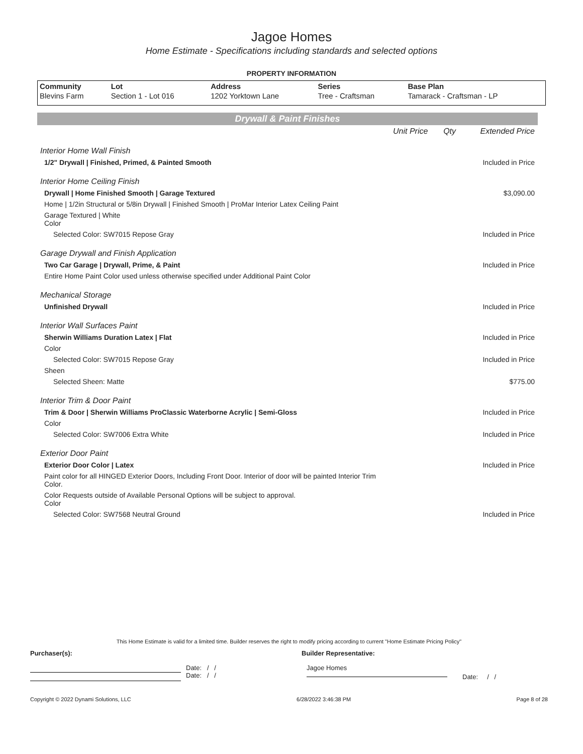Jagoe Homes
Home Estimate - Specifications including standards and selected options
PROPERTY INFORMATION
| Community | Lot | Address | Series | Base Plan |
| --- | --- | --- | --- | --- |
| Blevins Farm | Section 1 - Lot 016 | 1202 Yorktown Lane | Tree - Craftsman | Tamarack - Craftsman - LP |
Drywall & Paint Finishes
| | Unit Price | Qty | Extended Price |
| Interior Home Wall Finish | | | |
| 1/2" Drywall / Finished, Primed, & Painted Smooth | | | Included in Price |
| Interior Home Ceiling Finish | | | |
| Drywall / Home Finished Smooth / Garage Textured | | | $3,090.00 |
| Home / 1/2in Structural or 5/8in Drywall / Finished Smooth / ProMar Interior Latex Ceiling Paint | | | |
| Garage Textured / White Color | | | |
| Selected Color: SW7015 Repose Gray | | | Included in Price |
| Garage Drywall and Finish Application | | | |
| Two Car Garage / Drywall, Prime, & Paint | | | Included in Price |
| Entire Home Paint Color used unless otherwise specified under Additional Paint Color | | | |
| Mechanical Storage | | | |
| Unfinished Drywall | | | Included in Price |
| Interior Wall Surfaces Paint | | | |
| Sherwin Williams Duration Latex / Flat | | | Included in Price |
| Color | | | |
| Selected Color: SW7015 Repose Gray | | | Included in Price |
| Sheen | | | |
| Selected Sheen: Matte | | | $775.00 |
| Interior Trim & Door Paint | | | |
| Trim & Door / Sherwin Williams ProClassic Waterborne Acrylic / Semi-Gloss | | | Included in Price |
| Color | | | |
| Selected Color: SW7006 Extra White | | | Included in Price |
| Exterior Door Paint | | | |
| Exterior Door Color / Latex | | | Included in Price |
| Paint color for all HINGED Exterior Doors, Including Front Door. Interior of door will be painted Interior Trim Color. | | | |
| Color Requests outside of Available Personal Options will be subject to approval. Color | | | |
| Selected Color: SW7568 Neutral Ground | | | Included in Price |
This Home Estimate is valid for a limited time. Builder reserves the right to modify pricing according to current "Home Estimate Pricing Policy"
Purchaser(s): Builder Representative:
Date: / /
Date: / /
Jagoe Homes
Date: / /
Copyright © 2022 Dynami Solutions, LLC 6/28/2022 3:46:38 PM Page 8 of 28